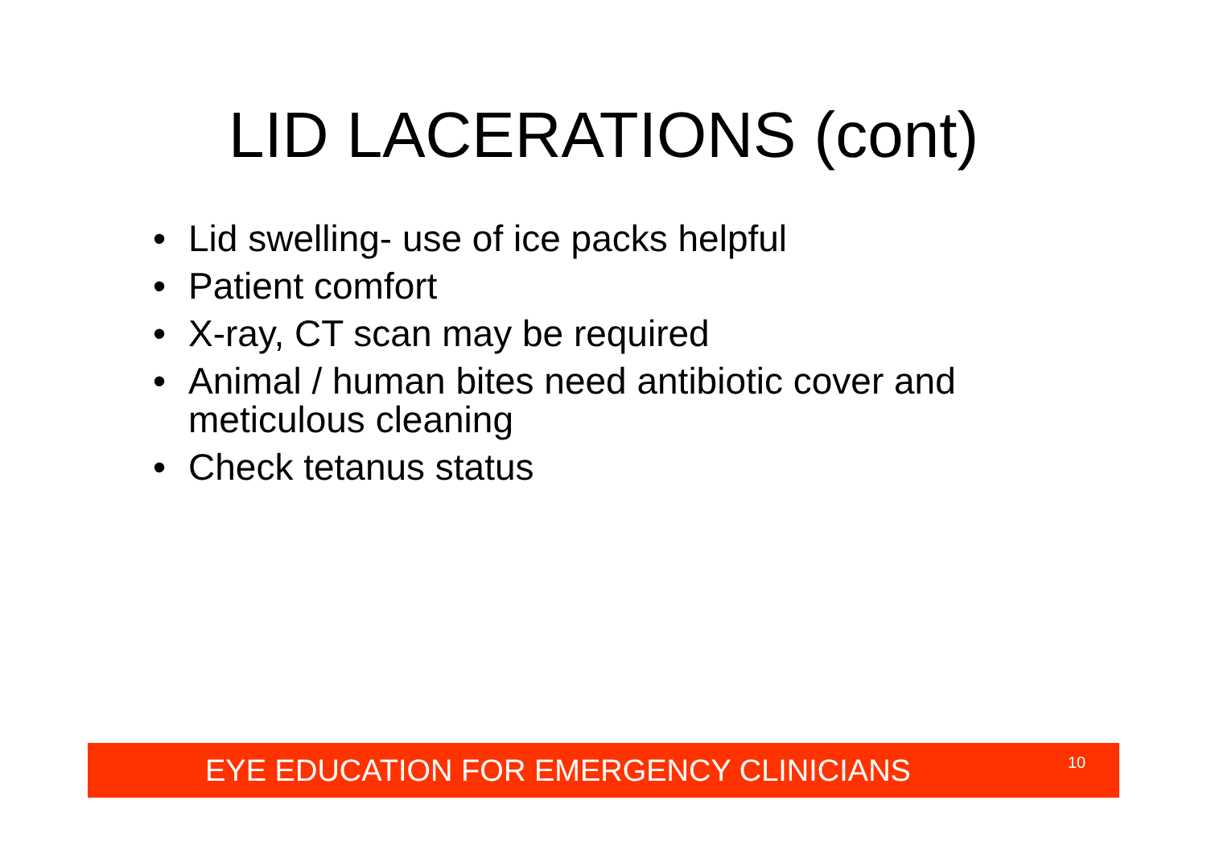LID LACERATIONS (cont)
• Lid swelling- use of ice packs helpful
• Patient comfort
• X-ray, CT scan may be required
• Animal / human bites need antibiotic cover and meticulous cleaning
• Check tetanus status
EYE EDUCATION FOR EMERGENCY CLINICIANS
10